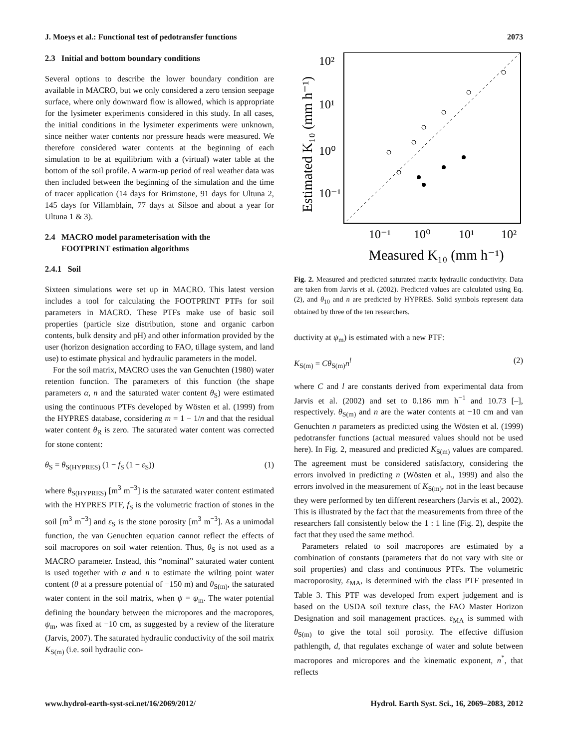J. Moeys et al.: Functional test of pedotransfer functions 2073
2.3 Initial and bottom boundary conditions
Several options to describe the lower boundary condition are available in MACRO, but we only considered a zero tension seepage surface, where only downward flow is allowed, which is appropriate for the lysimeter experiments considered in this study. In all cases, the initial conditions in the lysimeter experiments were unknown, since neither water contents nor pressure heads were measured. We therefore considered water contents at the beginning of each simulation to be at equilibrium with a (virtual) water table at the bottom of the soil profile. A warm-up period of real weather data was then included between the beginning of the simulation and the time of tracer application (14 days for Brimstone, 91 days for Ultuna 2, 145 days for Villamblain, 77 days at Silsoe and about a year for Ultuna 1 & 3).
2.4 MACRO model parameterisation with the
FOOTPRINT estimation algorithms
2.4.1 Soil
Sixteen simulations were set up in MACRO. This latest version includes a tool for calculating the FOOTPRINT PTFs for soil parameters in MACRO. These PTFs make use of basic soil properties (particle size distribution, stone and organic carbon contents, bulk density and pH) and other information provided by the user (horizon designation according to FAO, tillage system, and land use) to estimate physical and hydraulic parameters in the model.
For the soil matrix, MACRO uses the van Genuchten (1980) water retention function. The parameters of this function (the shape parameters α, n and the saturated water content θ<sub>S</sub>) were estimated using the continuous PTFs developed by Wösten et al. (1999) from the HYPRES database, considering m = 1 − 1/n and that the residual water content θ<sub>R</sub> is zero. The saturated water content was corrected for stone content:
θ<sub>S</sub> = θ<sub>S(HYPRES)</sub> (1 − f<sub>S</sub> (1 − ε<sub>S</sub>)) (1)
where θ<sub>S(HYPRES)</sub> [m<sup>3</sup> m<sup>−3</sup>] is the saturated water content estimated with the HYPRES PTF, f<sub>S</sub> is the volumetric fraction of stones in the soil [m<sup>3</sup> m<sup>−3</sup>] and ε<sub>S</sub> is the stone porosity [m<sup>3</sup> m<sup>−3</sup>]. As a unimodal function, the van Genuchten equation cannot reflect the effects of soil macropores on soil water retention. Thus, θ<sub>S</sub> is not used as a MACRO parameter. Instead, this “nominal” saturated water content is used together with α and n to estimate the wilting point water content (θ at a pressure potential of −150 m) and θ<sub>S(m)</sub>, the saturated water content in the soil matrix, when ψ = ψ<sub>m</sub>. The water potential defining the boundary between the micropores and the macropores, ψ<sub>m</sub>, was fixed at −10 cm, as suggested by a review of the literature (Jarvis, 2007). The saturated hydraulic conductivity of the soil matrix K<sub>S(m)</sub> (i.e. soil hydraulic con-
10²
10¹
10⁰
10⁻¹
10⁻¹
10⁰
10¹
10²
Measured K₁₀ (mm h⁻¹)
Estimated K₁₀ (mm h⁻¹)
Fig. 2. Measured and predicted saturated matrix hydraulic conductivity. Data are taken from Jarvis et al. (2002). Predicted values are calculated using Eq. (2), and θ<sub>10</sub> and n are predicted by HYPRES. Solid symbols represent data obtained by three of the ten researchers.
ductivity at ψ<sub>m</sub>) is estimated with a new PTF:
K<sub>S(m)</sub> = Cθ<sub>S(m)</sub>n<sup>l</sup> (2)
where C and l are constants derived from experimental data from Jarvis et al. (2002) and set to 0.186 mm h<sup>−1</sup> and 10.73 [–], respectively. θ<sub>S(m)</sub> and n are the water contents at −10 cm and van Genuchten n parameters as predicted using the Wösten et al. (1999) pedotransfer functions (actual measured values should not be used here). In Fig. 2, measured and predicted K<sub>S(m)</sub> values are compared. The agreement must be considered satisfactory, considering the errors involved in predicting n (Wösten et al., 1999) and also the errors involved in the measurement of K<sub>S(m)</sub>, not in the least because they were performed by ten different researchers (Jarvis et al., 2002). This is illustrated by the fact that the measurements from three of the researchers fall consistently below the 1 : 1 line (Fig. 2), despite the fact that they used the same method.
Parameters related to soil macropores are estimated by a combination of constants (parameters that do not vary with site or soil properties) and class and continuous PTFs. The volumetric macroporosity, ε<sub>MA</sub>, is determined with the class PTF presented in Table 3. This PTF was developed from expert judgement and is based on the USDA soil texture class, the FAO Master Horizon Designation and soil management practices. ε<sub>MA</sub> is summed with θ<sub>S(m)</sub> to give the total soil porosity. The effective diffusion pathlength, d, that regulates exchange of water and solute between macropores and micropores and the kinematic exponent, n<sup>*</sup>, that reflects
www.hydrol-earth-syst-sci.net/16/2069/2012/ Hydrol. Earth Syst. Sci., 16, 2069–2083, 2012